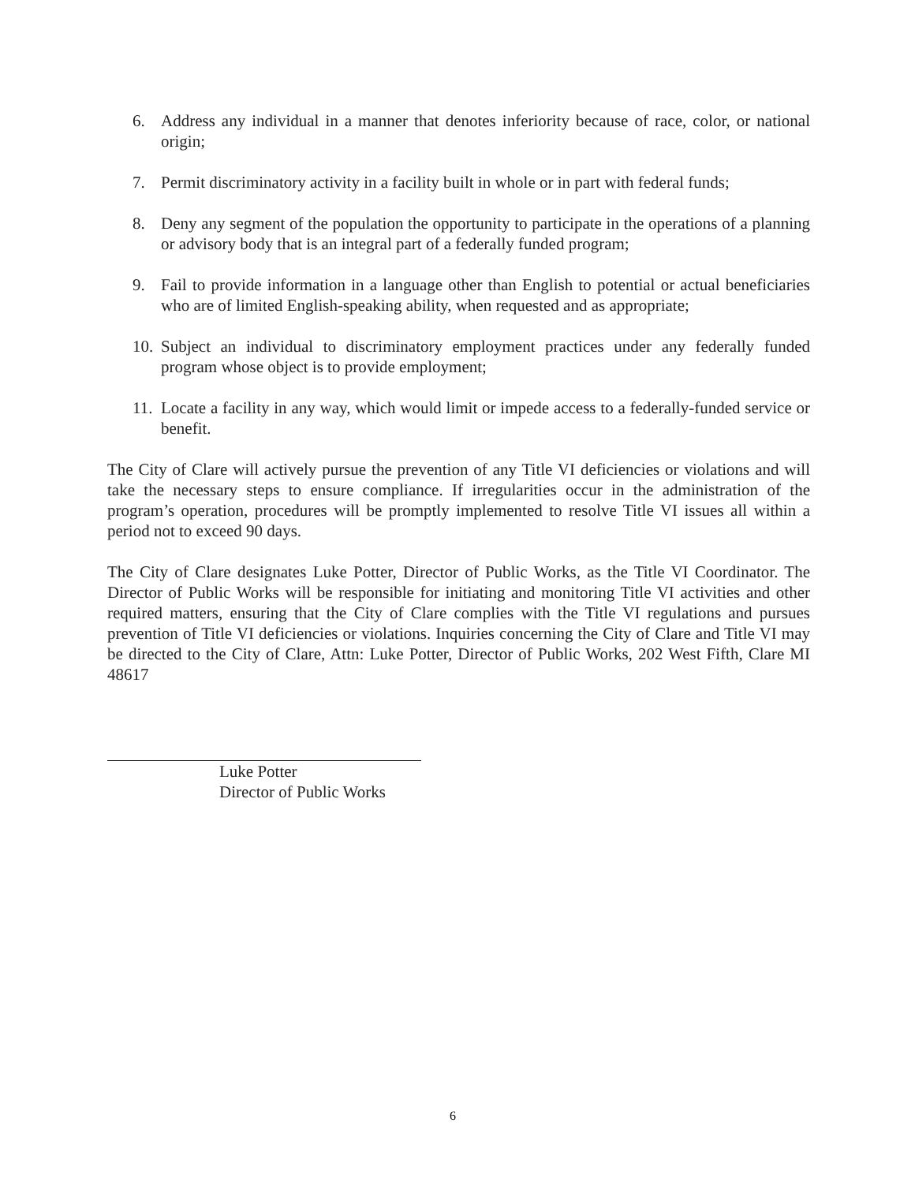6. Address any individual in a manner that denotes inferiority because of race, color, or national origin;
7. Permit discriminatory activity in a facility built in whole or in part with federal funds;
8. Deny any segment of the population the opportunity to participate in the operations of a planning or advisory body that is an integral part of a federally funded program;
9. Fail to provide information in a language other than English to potential or actual beneficiaries who are of limited English-speaking ability, when requested and as appropriate;
10. Subject an individual to discriminatory employment practices under any federally funded program whose object is to provide employment;
11. Locate a facility in any way, which would limit or impede access to a federally-funded service or benefit.
The City of Clare will actively pursue the prevention of any Title VI deficiencies or violations and will take the necessary steps to ensure compliance. If irregularities occur in the administration of the program’s operation, procedures will be promptly implemented to resolve Title VI issues all within a period not to exceed 90 days.
The City of Clare designates Luke Potter, Director of Public Works, as the Title VI Coordinator. The Director of Public Works will be responsible for initiating and monitoring Title VI activities and other required matters, ensuring that the City of Clare complies with the Title VI regulations and pursues prevention of Title VI deficiencies or violations. Inquiries concerning the City of Clare and Title VI may be directed to the City of Clare, Attn: Luke Potter, Director of Public Works, 202 West Fifth, Clare MI 48617
Luke Potter
Director of Public Works
6